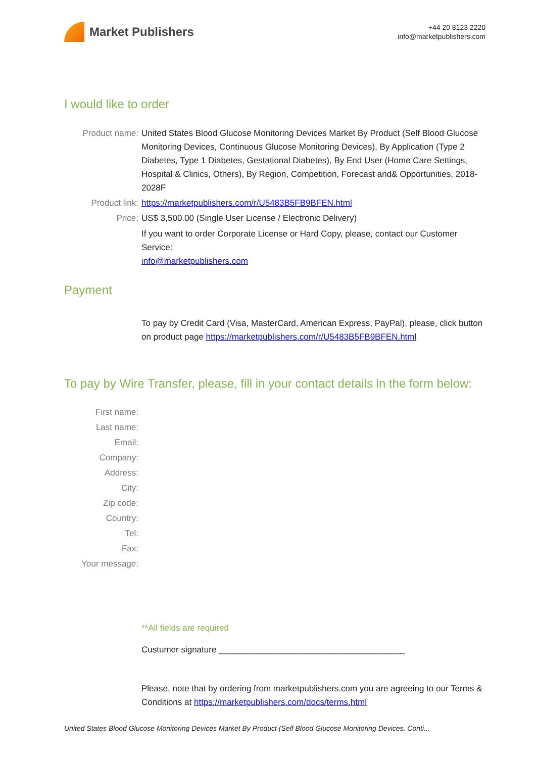Market Publishers
+44 20 8123 2220
info@marketpublishers.com
I would like to order
Product name: United States Blood Glucose Monitoring Devices Market By Product (Self Blood Glucose Monitoring Devices, Continuous Glucose Monitoring Devices), By Application (Type 2 Diabetes, Type 1 Diabetes, Gestational Diabetes), By End User (Home Care Settings, Hospital & Clinics, Others), By Region, Competition, Forecast and& Opportunities, 2018-2028F
Product link: https://marketpublishers.com/r/U5483B5FB9BFEN.html
Price: US$ 3,500.00 (Single User License / Electronic Delivery)
If you want to order Corporate License or Hard Copy, please, contact our Customer Service:
info@marketpublishers.com
Payment
To pay by Credit Card (Visa, MasterCard, American Express, PayPal), please, click button on product page https://marketpublishers.com/r/U5483B5FB9BFEN.html
To pay by Wire Transfer, please, fill in your contact details in the form below:
First name:
Last name:
Email:
Company:
Address:
City:
Zip code:
Country:
Tel:
Fax:
Your message:
**All fields are required
Custumer signature _______________________________________
Please, note that by ordering from marketpublishers.com you are agreeing to our Terms & Conditions at https://marketpublishers.com/docs/terms.html
United States Blood Glucose Monitoring Devices Market By Product (Self Blood Glucose Monitoring Devices, Conti...